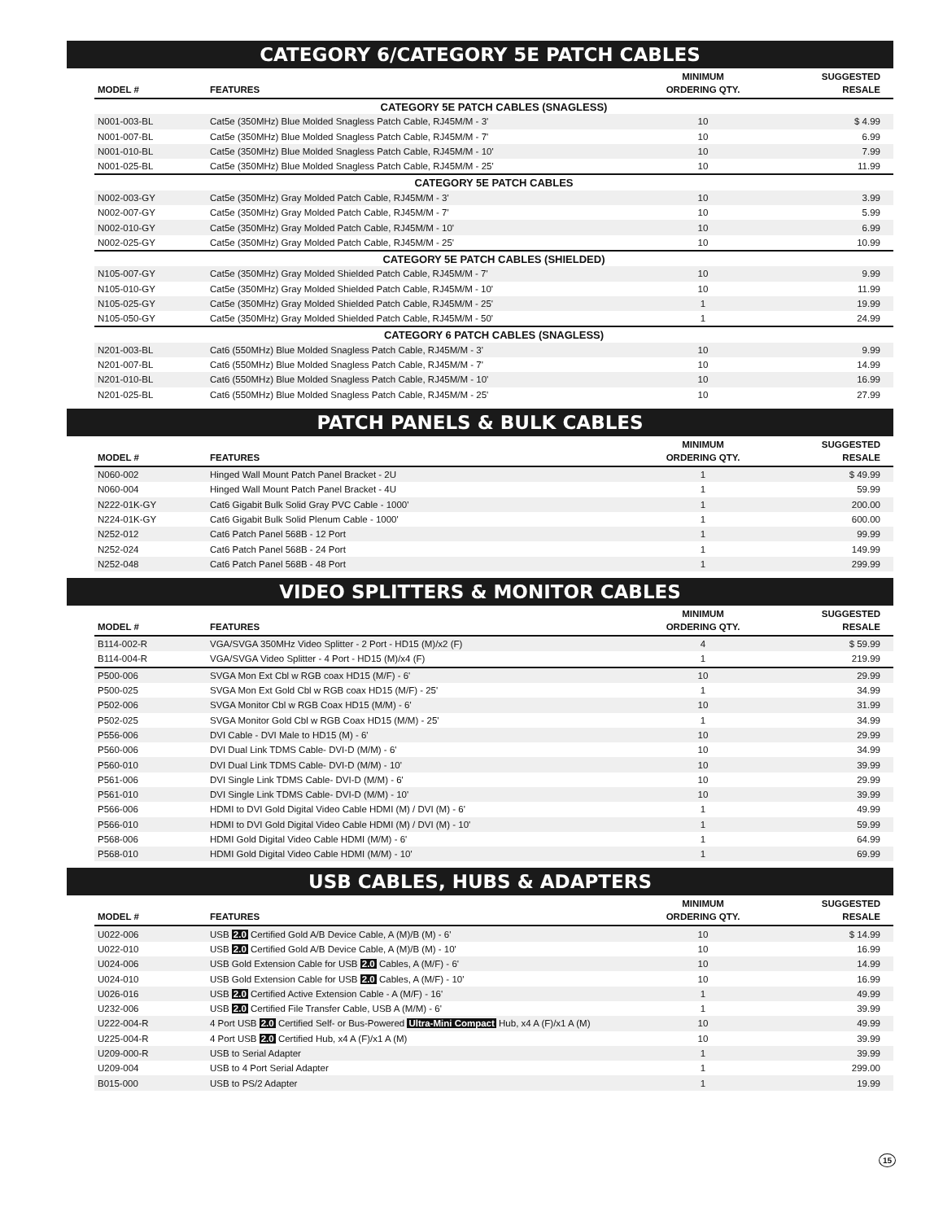CATEGORY 6/CATEGORY 5E PATCH CABLES
| MODEL # | FEATURES | MINIMUM ORDERING QTY. | SUGGESTED RESALE |
| --- | --- | --- | --- |
| CATEGORY 5E PATCH CABLES (SNAGLESS) | | | |
| N001-003-BL | Cat5e (350MHz) Blue Molded Snagless Patch Cable, RJ45M/M - 3' | 10 | $ 4.99 |
| N001-007-BL | Cat5e (350MHz) Blue Molded Snagless Patch Cable, RJ45M/M - 7' | 10 | 6.99 |
| N001-010-BL | Cat5e (350MHz) Blue Molded Snagless Patch Cable, RJ45M/M - 10' | 10 | 7.99 |
| N001-025-BL | Cat5e (350MHz) Blue Molded Snagless Patch Cable, RJ45M/M - 25' | 10 | 11.99 |
| CATEGORY 5E PATCH CABLES | | | |
| N002-003-GY | Cat5e (350MHz) Gray Molded Patch Cable, RJ45M/M - 3' | 10 | 3.99 |
| N002-007-GY | Cat5e (350MHz) Gray Molded Patch Cable, RJ45M/M - 7' | 10 | 5.99 |
| N002-010-GY | Cat5e (350MHz) Gray Molded Patch Cable, RJ45M/M - 10' | 10 | 6.99 |
| N002-025-GY | Cat5e (350MHz) Gray Molded Patch Cable, RJ45M/M - 25' | 10 | 10.99 |
| CATEGORY 5E PATCH CABLES (SHIELDED) | | | |
| N105-007-GY | Cat5e (350MHz) Gray Molded Shielded Patch Cable, RJ45M/M - 7' | 10 | 9.99 |
| N105-010-GY | Cat5e (350MHz) Gray Molded Shielded Patch Cable, RJ45M/M - 10' | 10 | 11.99 |
| N105-025-GY | Cat5e (350MHz) Gray Molded Shielded Patch Cable, RJ45M/M - 25' | 1 | 19.99 |
| N105-050-GY | Cat5e (350MHz) Gray Molded Shielded Patch Cable, RJ45M/M - 50' | 1 | 24.99 |
| CATEGORY 6 PATCH CABLES (SNAGLESS) | | | |
| N201-003-BL | Cat6 (550MHz) Blue Molded Snagless Patch Cable, RJ45M/M - 3' | 10 | 9.99 |
| N201-007-BL | Cat6 (550MHz) Blue Molded Snagless Patch Cable, RJ45M/M - 7' | 10 | 14.99 |
| N201-010-BL | Cat6 (550MHz) Blue Molded Snagless Patch Cable, RJ45M/M - 10' | 10 | 16.99 |
| N201-025-BL | Cat6 (550MHz) Blue Molded Snagless Patch Cable, RJ45M/M - 25' | 10 | 27.99 |
PATCH PANELS & BULK CABLES
| MODEL # | FEATURES | MINIMUM ORDERING QTY. | SUGGESTED RESALE |
| --- | --- | --- | --- |
| N060-002 | Hinged Wall Mount Patch Panel Bracket - 2U | 1 | $ 49.99 |
| N060-004 | Hinged Wall Mount Patch Panel Bracket - 4U | 1 | 59.99 |
| N222-01K-GY | Cat6 Gigabit Bulk Solid Gray PVC Cable - 1000' | 1 | 200.00 |
| N224-01K-GY | Cat6 Gigabit Bulk Solid Plenum Cable - 1000' | 1 | 600.00 |
| N252-012 | Cat6 Patch Panel 568B - 12 Port | 1 | 99.99 |
| N252-024 | Cat6 Patch Panel 568B - 24 Port | 1 | 149.99 |
| N252-048 | Cat6 Patch Panel 568B - 48 Port | 1 | 299.99 |
VIDEO SPLITTERS & MONITOR CABLES
| MODEL # | FEATURES | MINIMUM ORDERING QTY. | SUGGESTED RESALE |
| --- | --- | --- | --- |
| B114-002-R | VGA/SVGA 350MHz Video Splitter - 2 Port - HD15 (M)/x2 (F) | 4 | $ 59.99 |
| B114-004-R | VGA/SVGA Video Splitter - 4 Port - HD15 (M)/x4 (F) | 1 | 219.99 |
| P500-006 | SVGA Mon Ext Cbl w RGB coax HD15 (M/F) - 6' | 10 | 29.99 |
| P500-025 | SVGA Mon Ext Gold Cbl w RGB coax HD15 (M/F) - 25' | 1 | 34.99 |
| P502-006 | SVGA Monitor Cbl w RGB Coax HD15 (M/M) - 6' | 10 | 31.99 |
| P502-025 | SVGA Monitor Gold Cbl w RGB Coax HD15 (M/M) - 25' | 1 | 34.99 |
| P556-006 | DVI Cable - DVI Male to HD15 (M) - 6' | 10 | 29.99 |
| P560-006 | DVI Dual Link TDMS Cable- DVI-D (M/M) - 6' | 10 | 34.99 |
| P560-010 | DVI Dual Link TDMS Cable- DVI-D (M/M) - 10' | 10 | 39.99 |
| P561-006 | DVI Single Link TDMS Cable- DVI-D (M/M) - 6' | 10 | 29.99 |
| P561-010 | DVI Single Link TDMS Cable- DVI-D (M/M) - 10' | 10 | 39.99 |
| P566-006 | HDMI to DVI Gold Digital Video Cable HDMI (M) / DVI (M) - 6' | 1 | 49.99 |
| P566-010 | HDMI to DVI Gold Digital Video Cable HDMI (M) / DVI (M) - 10' | 1 | 59.99 |
| P568-006 | HDMI Gold Digital Video Cable HDMI (M/M) - 6' | 1 | 64.99 |
| P568-010 | HDMI Gold Digital Video Cable HDMI (M/M) - 10' | 1 | 69.99 |
USB CABLES, HUBS & ADAPTERS
| MODEL # | FEATURES | MINIMUM ORDERING QTY. | SUGGESTED RESALE |
| --- | --- | --- | --- |
| U022-006 | USB 2.0 Certified Gold A/B Device Cable, A (M)/B (M) - 6' | 10 | $ 14.99 |
| U022-010 | USB 2.0 Certified Gold A/B Device Cable, A (M)/B (M) - 10' | 10 | 16.99 |
| U024-006 | USB Gold Extension Cable for USB 2.0 Cables, A (M/F) - 6' | 10 | 14.99 |
| U024-010 | USB Gold Extension Cable for USB 2.0 Cables, A (M/F) - 10' | 10 | 16.99 |
| U026-016 | USB 2.0 Certified Active Extension Cable - A (M/F) - 16' | 1 | 49.99 |
| U232-006 | USB 2.0 Certified File Transfer Cable, USB A (M/M) - 6' | 1 | 39.99 |
| U222-004-R | 4 Port USB 2.0 Certified Self- or Bus-Powered Ultra-Mini Compact Hub, x4 A (F)/x1 A (M) | 10 | 49.99 |
| U225-004-R | 4 Port USB 2.0 Certified Hub, x4 A (F)/x1 A (M) | 10 | 39.99 |
| U209-000-R | USB to Serial Adapter | 1 | 39.99 |
| U209-004 | USB to 4 Port Serial Adapter | 1 | 299.00 |
| B015-000 | USB to PS/2 Adapter | 1 | 19.99 |
15